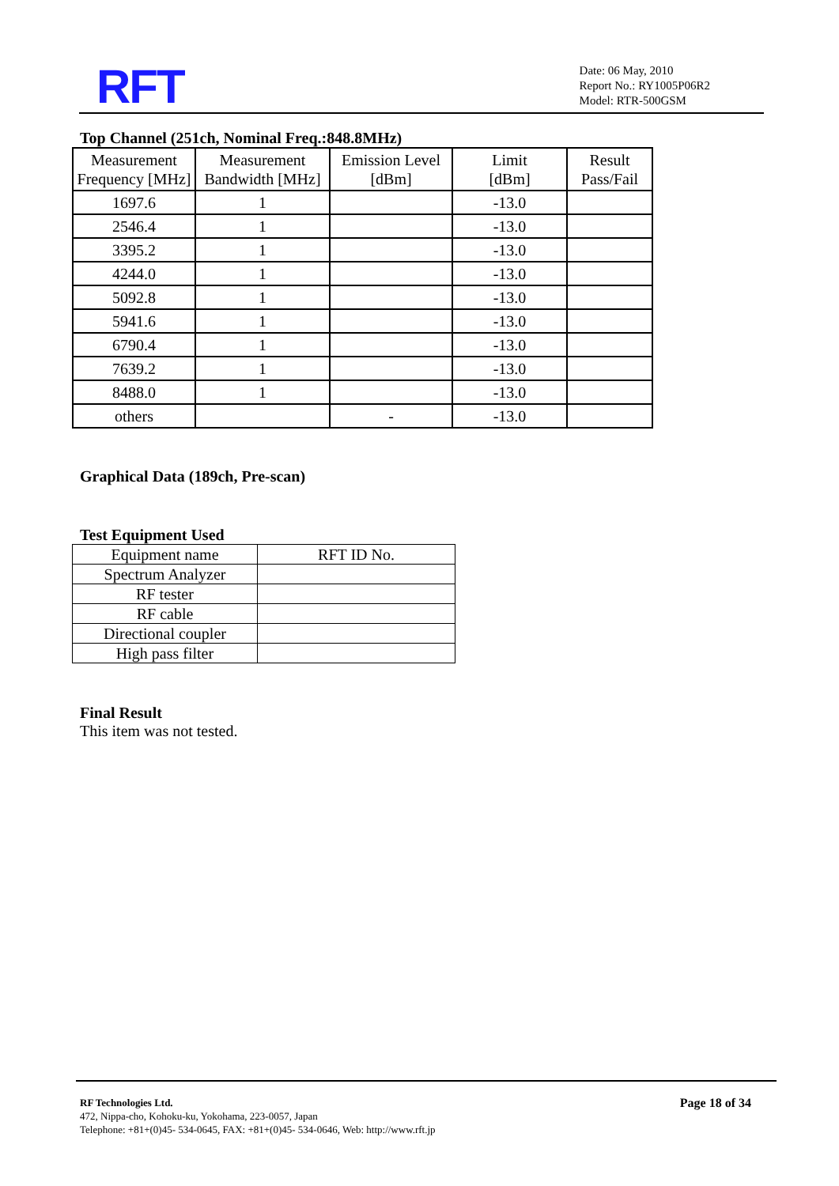RFT
Date: 06 May, 2010
Report No.: RY1005P06R2
Model: RTR-500GSM
Top Channel (251ch, Nominal Freq.:848.8MHz)
| Measurement Frequency [MHz] | Measurement Bandwidth [MHz] | Emission Level [dBm] | Limit [dBm] | Result Pass/Fail |
| 1697.6 | 1 | | -13.0 | |
| 2546.4 | 1 | | -13.0 | |
| 3395.2 | 1 | | -13.0 | |
| 4244.0 | 1 | | -13.0 | |
| 5092.8 | 1 | | -13.0 | |
| 5941.6 | 1 | | -13.0 | |
| 6790.4 | 1 | | -13.0 | |
| 7639.2 | 1 | | -13.0 | |
| 8488.0 | 1 | | -13.0 | |
| others | | - | -13.0 | |
Graphical Data (189ch, Pre-scan)
Test Equipment Used
| Equipment name | RFT ID No. |
| Spectrum Analyzer | |
| RF tester | |
| RF cable | |
| Directional coupler | |
| High pass filter | |
Final Result
This item was not tested.
Page 18 of 34
RF Technologies Ltd.
472, Nippa-cho, Kohoku-ku, Yokohama, 223-0057, Japan
Telephone: +81+(0)45- 534-0645, FAX: +81+(0)45- 534-0646, Web: http://www.rft.jp